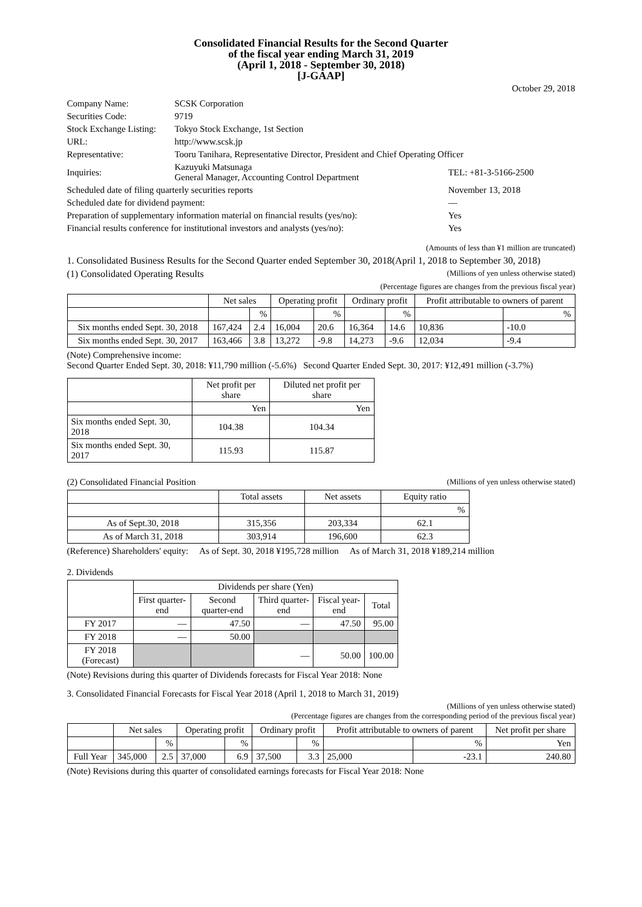Consolidated Financial Results for the Second Quarter
of the fiscal year ending March 31, 2019
(April 1, 2018 - September 30, 2018)
[J-GAAP]
October 29, 2018
| Company Name: | SCSK Corporation | |
| Securities Code: | 9719 | |
| Stock Exchange Listing: | Tokyo Stock Exchange, 1st Section | |
| URL: | http://www.scsk.jp | |
| Representative: | Tooru Tanihara, Representative Director, President and Chief Operating Officer | |
| Inquiries: | Kazuyuki Matsunaga General Manager, Accounting Control Department | TEL: +81-3-5166-2500 |
| Scheduled date of filing quarterly securities reports | | November 13, 2018 |
| Scheduled date for dividend payment: | | — |
| Preparation of supplementary information material on financial results (yes/no): | | Yes |
| Financial results conference for institutional investors and analysts (yes/no): | | Yes |
(Amounts of less than ¥1 million are truncated)
1. Consolidated Business Results for the Second Quarter ended September 30, 2018(April 1, 2018 to September 30, 2018)
(1) Consolidated Operating Results (Millions of yen unless otherwise stated)
(Percentage figures are changes from the previous fiscal year)
| | Net sales | | Operating profit | | Ordinary profit | | Profit attributable to owners of parent | |
| --- | --- | --- | --- | --- | --- | --- | --- | --- |
| | | % | | % | | % | | % |
| Six months ended Sept. 30, 2018 | 167,424 | 2.4 | 16,004 | 20.6 | 16,364 | 14.6 | 10,836 | -10.0 |
| Six months ended Sept. 30, 2017 | 163,466 | 3.8 | 13,272 | -9.8 | 14,273 | -9.6 | 12,034 | -9.4 |
(Note) Comprehensive income:
Second Quarter Ended Sept. 30, 2018: ¥11,790 million (-5.6%) Second Quarter Ended Sept. 30, 2017: ¥12,491 million (-3.7%)
| | Net profit per share | Diluted net profit per share |
| --- | --- | --- |
| | Yen | Yen |
| Six months ended Sept. 30, 2018 | 104.38 | 104.34 |
| Six months ended Sept. 30, 2017 | 115.93 | 115.87 |
(2) Consolidated Financial Position (Millions of yen unless otherwise stated)
| | Total assets | Net assets | Equity ratio |
| --- | --- | --- | --- |
| | | | % |
| As of Sept.30, 2018 | 315,356 | 203,334 | 62.1 |
| As of March 31, 2018 | 303,914 | 196,600 | 62.3 |
(Reference) Shareholders' equity: As of Sept. 30, 2018 ¥195,728 million As of March 31, 2018 ¥189,214 million
2. Dividends
| | Dividends per share (Yen) | | | | |
| --- | --- | --- | --- | --- | --- |
| | First quarter-end | Second quarter-end | Third quarter-end | Fiscal year-end | Total |
| FY 2017 | — | 47.50 | — | 47.50 | 95.00 |
| FY 2018 | — | 50.00 | | | |
| FY 2018 (Forecast) | | | — | 50.00 | 100.00 |
(Note) Revisions during this quarter of Dividends forecasts for Fiscal Year 2018: None
3. Consolidated Financial Forecasts for Fiscal Year 2018 (April 1, 2018 to March 31, 2019)
(Millions of yen unless otherwise stated)
(Percentage figures are changes from the corresponding period of the previous fiscal year)
| | Net sales | | Operating profit | | Ordinary profit | | Profit attributable to owners of parent | | Net profit per share |
| --- | --- | --- | --- | --- | --- | --- | --- | --- | --- |
| | | % | | % | | % | | % | Yen |
| Full Year | 345,000 | 2.5 | 37,000 | 6.9 | 37,500 | 3.3 | 25,000 | -23.1 | 240.80 |
(Note) Revisions during this quarter of consolidated earnings forecasts for Fiscal Year 2018: None